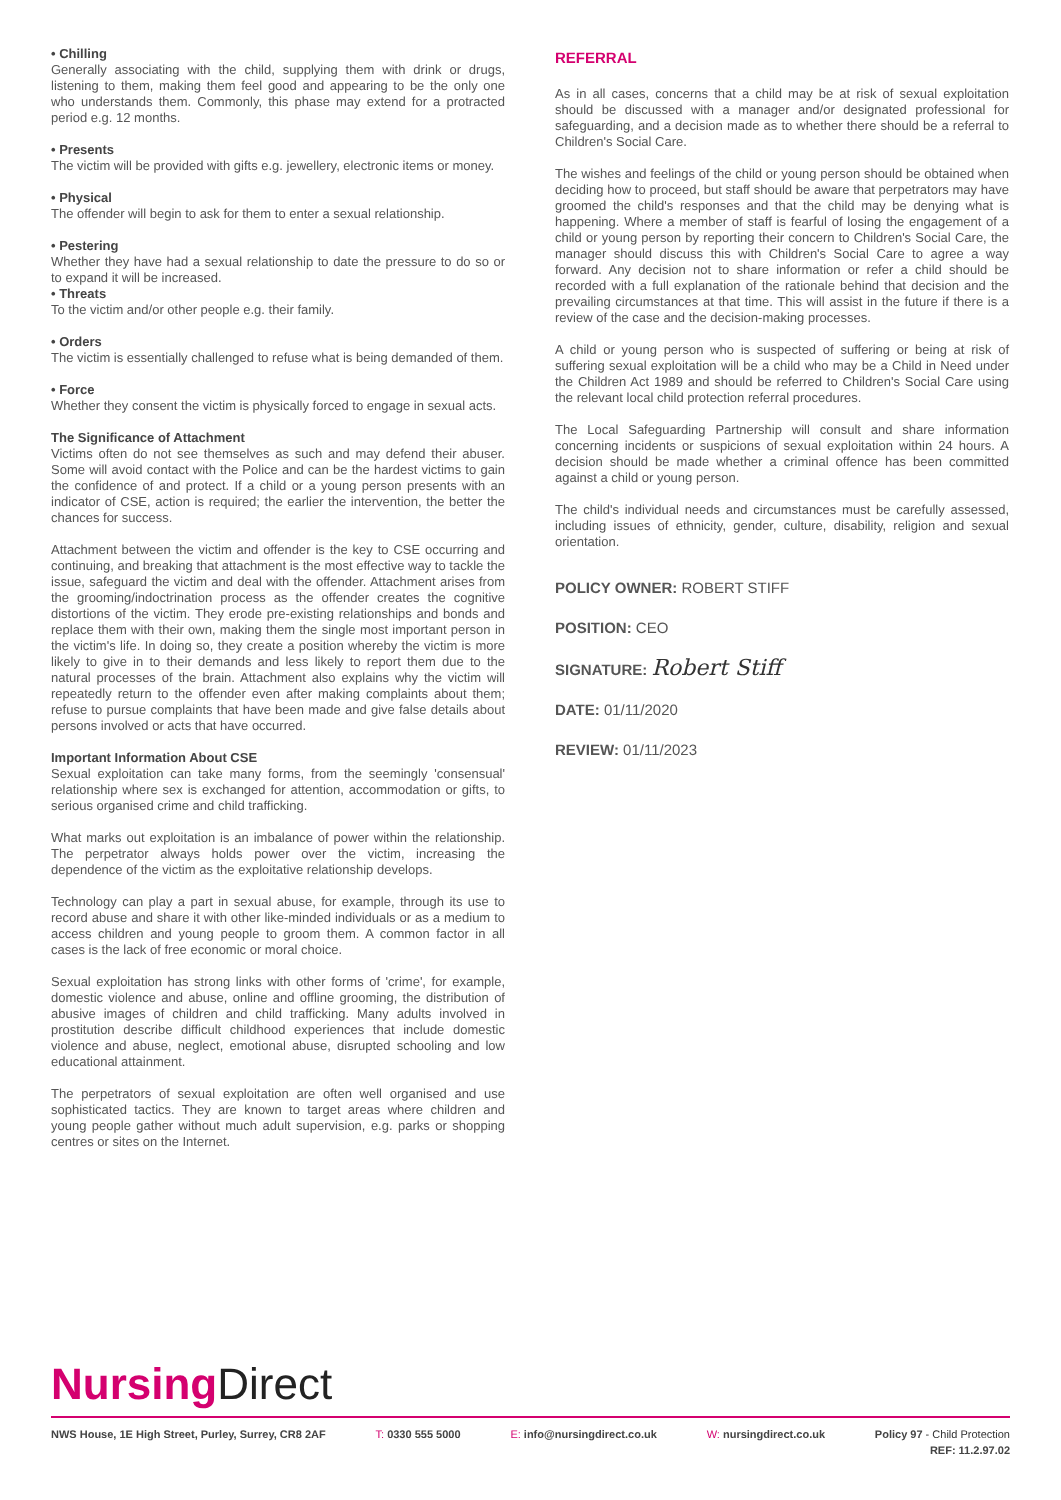• Chilling
Generally associating with the child, supplying them with drink or drugs, listening to them, making them feel good and appearing to be the only one who understands them. Commonly, this phase may extend for a protracted period e.g. 12 months.
• Presents
The victim will be provided with gifts e.g. jewellery, electronic items or money.
• Physical
The offender will begin to ask for them to enter a sexual relationship.
• Pestering
Whether they have had a sexual relationship to date the pressure to do so or to expand it will be increased.
• Threats
To the victim and/or other people e.g. their family.
• Orders
The victim is essentially challenged to refuse what is being demanded of them.
• Force
Whether they consent the victim is physically forced to engage in sexual acts.
The Significance of Attachment
Victims often do not see themselves as such and may defend their abuser. Some will avoid contact with the Police and can be the hardest victims to gain the confidence of and protect. If a child or a young person presents with an indicator of CSE, action is required; the earlier the intervention, the better the chances for success.
Attachment between the victim and offender is the key to CSE occurring and continuing, and breaking that attachment is the most effective way to tackle the issue, safeguard the victim and deal with the offender. Attachment arises from the grooming/indoctrination process as the offender creates the cognitive distortions of the victim. They erode pre-existing relationships and bonds and replace them with their own, making them the single most important person in the victim's life. In doing so, they create a position whereby the victim is more likely to give in to their demands and less likely to report them due to the natural processes of the brain. Attachment also explains why the victim will repeatedly return to the offender even after making complaints about them; refuse to pursue complaints that have been made and give false details about persons involved or acts that have occurred.
Important Information About CSE
Sexual exploitation can take many forms, from the seemingly 'consensual' relationship where sex is exchanged for attention, accommodation or gifts, to serious organised crime and child trafficking.
What marks out exploitation is an imbalance of power within the relationship. The perpetrator always holds power over the victim, increasing the dependence of the victim as the exploitative relationship develops.
Technology can play a part in sexual abuse, for example, through its use to record abuse and share it with other like-minded individuals or as a medium to access children and young people to groom them. A common factor in all cases is the lack of free economic or moral choice.
Sexual exploitation has strong links with other forms of 'crime', for example, domestic violence and abuse, online and offline grooming, the distribution of abusive images of children and child trafficking. Many adults involved in prostitution describe difficult childhood experiences that include domestic violence and abuse, neglect, emotional abuse, disrupted schooling and low educational attainment.
The perpetrators of sexual exploitation are often well organised and use sophisticated tactics. They are known to target areas where children and young people gather without much adult supervision, e.g. parks or shopping centres or sites on the Internet.
REFERRAL
As in all cases, concerns that a child may be at risk of sexual exploitation should be discussed with a manager and/or designated professional for safeguarding, and a decision made as to whether there should be a referral to Children's Social Care.
The wishes and feelings of the child or young person should be obtained when deciding how to proceed, but staff should be aware that perpetrators may have groomed the child's responses and that the child may be denying what is happening. Where a member of staff is fearful of losing the engagement of a child or young person by reporting their concern to Children's Social Care, the manager should discuss this with Children's Social Care to agree a way forward. Any decision not to share information or refer a child should be recorded with a full explanation of the rationale behind that decision and the prevailing circumstances at that time. This will assist in the future if there is a review of the case and the decision-making processes.
A child or young person who is suspected of suffering or being at risk of suffering sexual exploitation will be a child who may be a Child in Need under the Children Act 1989 and should be referred to Children's Social Care using the relevant local child protection referral procedures.
The Local Safeguarding Partnership will consult and share information concerning incidents or suspicions of sexual exploitation within 24 hours. A decision should be made whether a criminal offence has been committed against a child or young person.
The child's individual needs and circumstances must be carefully assessed, including issues of ethnicity, gender, culture, disability, religion and sexual orientation.
POLICY OWNER: ROBERT STIFF
POSITION: CEO
SIGNATURE: Robert Stiff
DATE: 01/11/2020
REVIEW: 01/11/2023
Nursing Direct
NWS House, 1E High Street, Purley, Surrey, CR8 2AF T: 0330 555 5000 E: info@nursingdirect.co.uk W: nursingdirect.co.uk Policy 97 - Child Protection
REF: 11.2.97.02